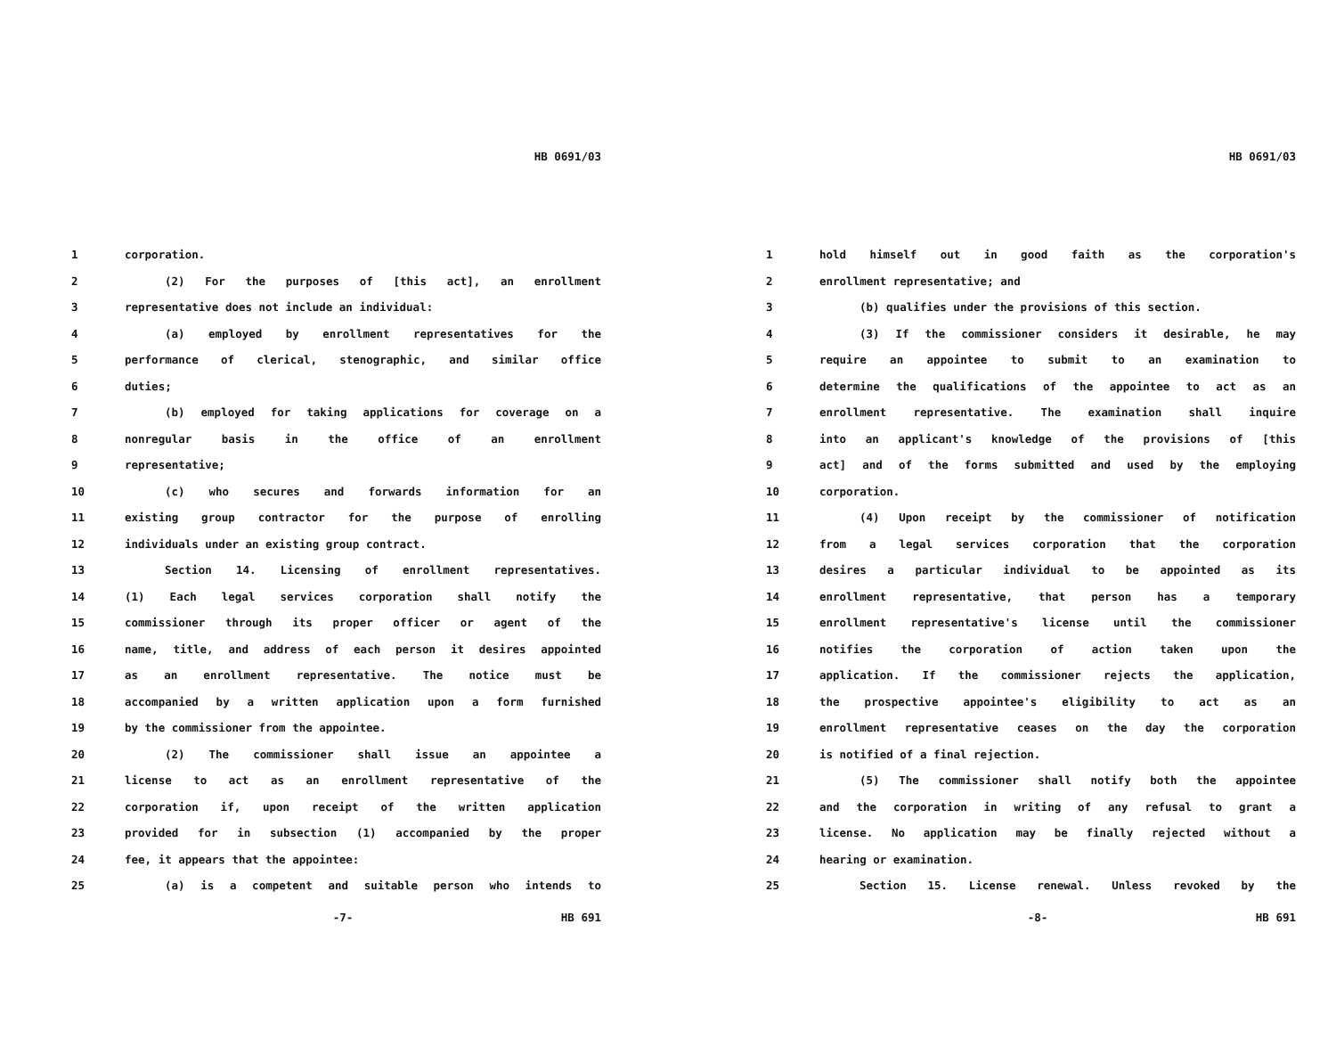HB 0691/03
1 corporation.
2 (2) For the purposes of [this act], an enrollment
3 representative does not include an individual:
4 (a) employed by enrollment representatives for the
5 performance of clerical, stenographic, and similar office
6 duties;
7 (b) employed for taking applications for coverage on a
8 nonregular basis in the office of an enrollment
9 representative;
10 (c) who secures and forwards information for an
11 existing group contractor for the purpose of enrolling
12 individuals under an existing group contract.
13 Section 14. Licensing of enrollment representatives.
14 (1) Each legal services corporation shall notify the
15 commissioner through its proper officer or agent of the
16 name, title, and address of each person it desires appointed
17 as an enrollment representative. The notice must be
18 accompanied by a written application upon a form furnished
19 by the commissioner from the appointee.
20 (2) The commissioner shall issue an appointee a
21 license to act as an enrollment representative of the
22 corporation if, upon receipt of the written application
23 provided for in subsection (1) accompanied by the proper
24 fee, it appears that the appointee:
25 (a) is a competent and suitable person who intends to
-7- HB 691
HB 0691/03
1 hold himself out in good faith as the corporation's
2 enrollment representative; and
3 (b) qualifies under the provisions of this section.
4 (3) If the commissioner considers it desirable, he may
5 require an appointee to submit to an examination to
6 determine the qualifications of the appointee to act as an
7 enrollment representative. The examination shall inquire
8 into an applicant's knowledge of the provisions of [this
9 act] and of the forms submitted and used by the employing
10 corporation.
11 (4) Upon receipt by the commissioner of notification
12 from a legal services corporation that the corporation
13 desires a particular individual to be appointed as its
14 enrollment representative, that person has a temporary
15 enrollment representative's license until the commissioner
16 notifies the corporation of action taken upon the
17 application. If the commissioner rejects the application,
18 the prospective appointee's eligibility to act as an
19 enrollment representative ceases on the day the corporation
20 is notified of a final rejection.
21 (5) The commissioner shall notify both the appointee
22 and the corporation in writing of any refusal to grant a
23 license. No application may be finally rejected without a
24 hearing or examination.
25 Section 15. License renewal. Unless revoked by the
-8- HB 691